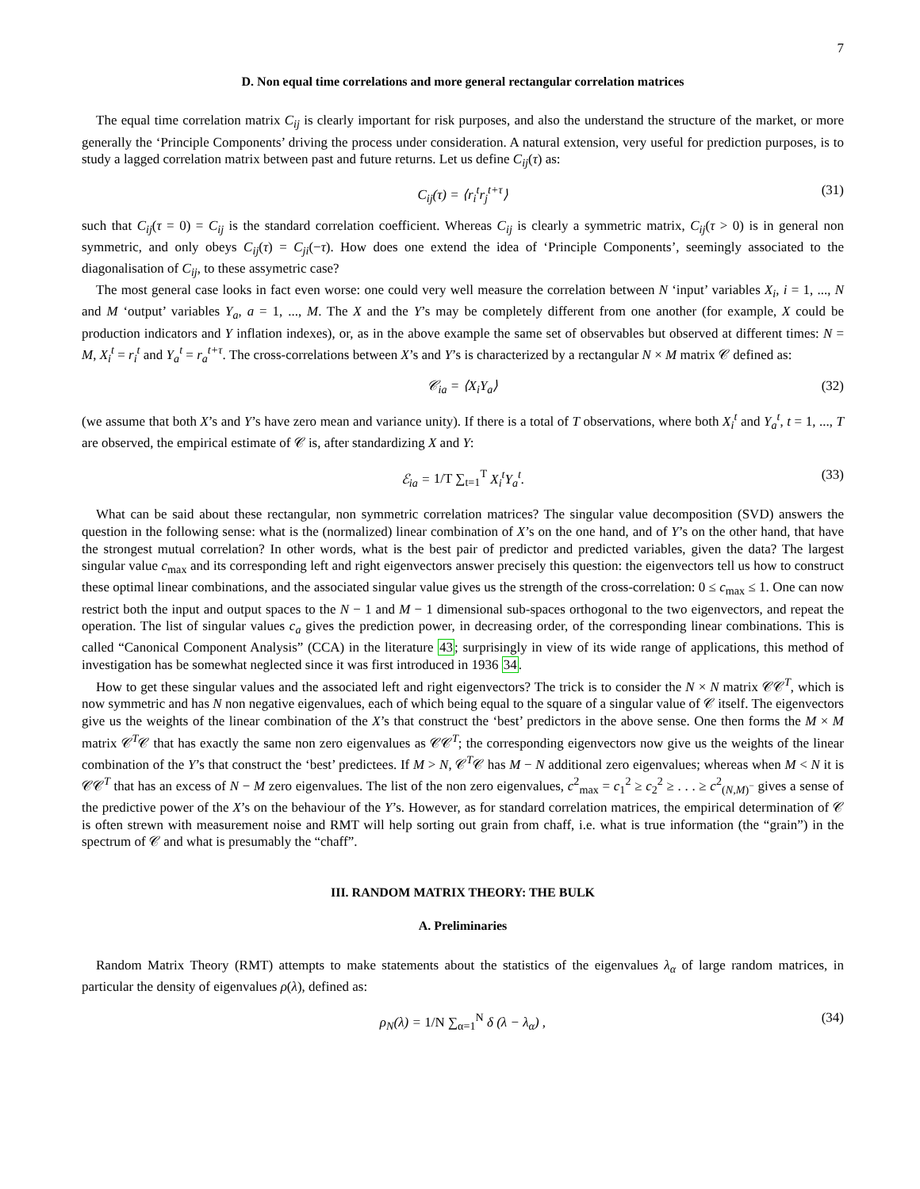7
D. Non equal time correlations and more general rectangular correlation matrices
The equal time correlation matrix C<sub>ij</sub> is clearly important for risk purposes, and also the understand the structure of the market, or more generally the ‘Principle Components’ driving the process under consideration. A natural extension, very useful for prediction purposes, is to study a lagged correlation matrix between past and future returns. Let us define C<sub>ij</sub>(τ) as:
C<sub>ij</sub>(τ) = ⟨r<sub>i</sub><sup>t</sup>r<sub>j</sub><sup>t+τ</sup>⟩
(31)
such that C<sub>ij</sub>(τ = 0) = C<sub>ij</sub> is the standard correlation coefficient. Whereas C<sub>ij</sub> is clearly a symmetric matrix, C<sub>ij</sub>(τ > 0) is in general non symmetric, and only obeys C<sub>ij</sub>(τ) = C<sub>ji</sub>(−τ). How does one extend the idea of ‘Principle Components’, seemingly associated to the diagonalisation of C<sub>ij</sub>, to these assymetric case?
The most general case looks in fact even worse: one could very well measure the correlation between N ‘input’ variables X<sub>i</sub>, i = 1, ..., N and M ‘output’ variables Y<sub>a</sub>, a = 1, ..., M. The X and the Y’s may be completely different from one another (for example, X could be production indicators and Y inflation indexes), or, as in the above example the same set of observables but observed at different times: N = M, X<sub>i</sub><sup>t</sup> = r<sub>i</sub><sup>t</sup> and Y<sub>a</sub><sup>t</sup> = r<sub>a</sub><sup>t+τ</sup>. The cross-correlations between X’s and Y’s is characterized by a rectangular N × M matrix 𝒞 defined as:
𝒞<sub>ia</sub> = ⟨X<sub>i</sub>Y<sub>a</sub>⟩
(32)
(we assume that both X’s and Y’s have zero mean and variance unity). If there is a total of T observations, where both X<sub>i</sub><sup>t</sup> and Y<sub>a</sub><sup>t</sup>, t = 1, ..., T are observed, the empirical estimate of 𝒞 is, after standardizing X and Y:
ℰ<sub>ia</sub> = 1/T ∑<sub>t=1</sub><sup>T</sup> X<sub>i</sub><sup>t</sup>Y<sub>a</sub><sup>t</sup>.
(33)
What can be said about these rectangular, non symmetric correlation matrices? The singular value decomposition (SVD) answers the question in the following sense: what is the (normalized) linear combination of X’s on the one hand, and of Y’s on the other hand, that have the strongest mutual correlation? In other words, what is the best pair of predictor and predicted variables, given the data? The largest singular value c<sub>max</sub> and its corresponding left and right eigenvectors answer precisely this question: the eigenvectors tell us how to construct these optimal linear combinations, and the associated singular value gives us the strength of the cross-correlation: 0 ≤ c<sub>max</sub> ≤ 1. One can now restrict both the input and output spaces to the N − 1 and M − 1 dimensional sub-spaces orthogonal to the two eigenvectors, and repeat the operation. The list of singular values c<sub>a</sub> gives the prediction power, in decreasing order, of the corresponding linear combinations. This is called “Canonical Component Analysis” (CCA) in the literature 43; surprisingly in view of its wide range of applications, this method of investigation has be somewhat neglected since it was first introduced in 1936 34.
How to get these singular values and the associated left and right eigenvectors? The trick is to consider the N × N matrix 𝒞𝒞<sup>T</sup>, which is now symmetric and has N non negative eigenvalues, each of which being equal to the square of a singular value of 𝒞 itself. The eigenvectors give us the weights of the linear combination of the X’s that construct the ‘best’ predictors in the above sense. One then forms the M × M matrix 𝒞<sup>T</sup>𝒞 that has exactly the same non zero eigenvalues as 𝒞𝒞<sup>T</sup>; the corresponding eigenvectors now give us the weights of the linear combination of the Y’s that construct the ‘best’ predictees. If M > N, 𝒞<sup>T</sup>𝒞 has M − N additional zero eigenvalues; whereas when M < N it is 𝒞𝒞<sup>T</sup> that has an excess of N − M zero eigenvalues. The list of the non zero eigenvalues, c<sup>2</sup><sub>max</sub> = c<sub>1</sub><sup>2</sup> ≥ c<sub>2</sub><sup>2</sup> ≥ . . . ≥ c<sup>2</sup><sub>(N,M)<sup>−</sup></sub> gives a sense of the predictive power of the X’s on the behaviour of the Y’s. However, as for standard correlation matrices, the empirical determination of 𝒞 is often strewn with measurement noise and RMT will help sorting out grain from chaff, i.e. what is true information (the “grain”) in the spectrum of 𝒞 and what is presumably the “chaff”.
III. RANDOM MATRIX THEORY: THE BULK
A. Preliminaries
Random Matrix Theory (RMT) attempts to make statements about the statistics of the eigenvalues λ<sub>α</sub> of large random matrices, in particular the density of eigenvalues ρ(λ), defined as:
ρ<sub>N</sub>(λ) = 1/N ∑<sub>α=1</sub><sup>N</sup> δ (λ − λ<sub>α</sub>) ,
(34)